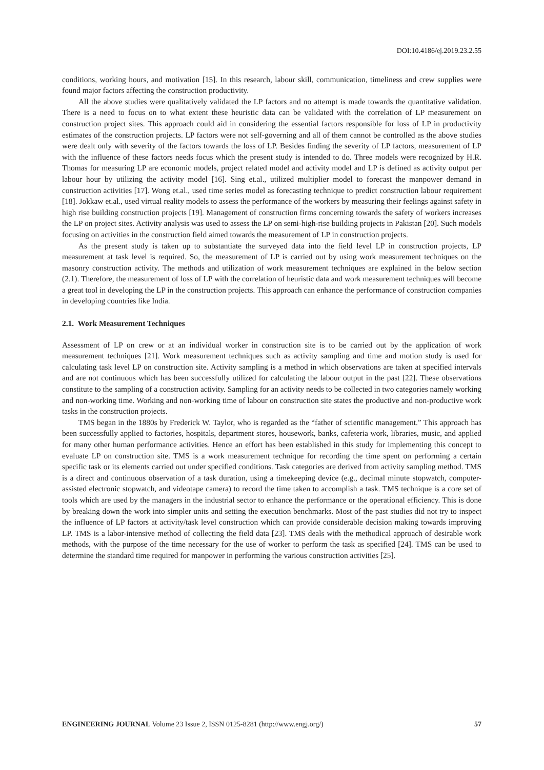DOI:10.4186/ej.2019.23.2.55
conditions, working hours, and motivation [15]. In this research, labour skill, communication, timeliness and crew supplies were found major factors affecting the construction productivity.
All the above studies were qualitatively validated the LP factors and no attempt is made towards the quantitative validation. There is a need to focus on to what extent these heuristic data can be validated with the correlation of LP measurement on construction project sites. This approach could aid in considering the essential factors responsible for loss of LP in productivity estimates of the construction projects. LP factors were not self-governing and all of them cannot be controlled as the above studies were dealt only with severity of the factors towards the loss of LP. Besides finding the severity of LP factors, measurement of LP with the influence of these factors needs focus which the present study is intended to do. Three models were recognized by H.R. Thomas for measuring LP are economic models, project related model and activity model and LP is defined as activity output per labour hour by utilizing the activity model [16]. Sing et.al., utilized multiplier model to forecast the manpower demand in construction activities [17]. Wong et.al., used time series model as forecasting technique to predict construction labour requirement [18]. Jokkaw et.al., used virtual reality models to assess the performance of the workers by measuring their feelings against safety in high rise building construction projects [19]. Management of construction firms concerning towards the safety of workers increases the LP on project sites. Activity analysis was used to assess the LP on semi-high-rise building projects in Pakistan [20]. Such models focusing on activities in the construction field aimed towards the measurement of LP in construction projects.
As the present study is taken up to substantiate the surveyed data into the field level LP in construction projects, LP measurement at task level is required. So, the measurement of LP is carried out by using work measurement techniques on the masonry construction activity. The methods and utilization of work measurement techniques are explained in the below section (2.1). Therefore, the measurement of loss of LP with the correlation of heuristic data and work measurement techniques will become a great tool in developing the LP in the construction projects. This approach can enhance the performance of construction companies in developing countries like India.
2.1. Work Measurement Techniques
Assessment of LP on crew or at an individual worker in construction site is to be carried out by the application of work measurement techniques [21]. Work measurement techniques such as activity sampling and time and motion study is used for calculating task level LP on construction site. Activity sampling is a method in which observations are taken at specified intervals and are not continuous which has been successfully utilized for calculating the labour output in the past [22]. These observations constitute to the sampling of a construction activity. Sampling for an activity needs to be collected in two categories namely working and non-working time. Working and non-working time of labour on construction site states the productive and non-productive work tasks in the construction projects.
TMS began in the 1880s by Frederick W. Taylor, who is regarded as the “father of scientific management.” This approach has been successfully applied to factories, hospitals, department stores, housework, banks, cafeteria work, libraries, music, and applied for many other human performance activities. Hence an effort has been established in this study for implementing this concept to evaluate LP on construction site. TMS is a work measurement technique for recording the time spent on performing a certain specific task or its elements carried out under specified conditions. Task categories are derived from activity sampling method. TMS is a direct and continuous observation of a task duration, using a timekeeping device (e.g., decimal minute stopwatch, computer-assisted electronic stopwatch, and videotape camera) to record the time taken to accomplish a task. TMS technique is a core set of tools which are used by the managers in the industrial sector to enhance the performance or the operational efficiency. This is done by breaking down the work into simpler units and setting the execution benchmarks. Most of the past studies did not try to inspect the influence of LP factors at activity/task level construction which can provide considerable decision making towards improving LP. TMS is a labor-intensive method of collecting the field data [23]. TMS deals with the methodical approach of desirable work methods, with the purpose of the time necessary for the use of worker to perform the task as specified [24]. TMS can be used to determine the standard time required for manpower in performing the various construction activities [25].
ENGINEERING JOURNAL Volume 23 Issue 2, ISSN 0125-8281 (http://www.engj.org/) 57